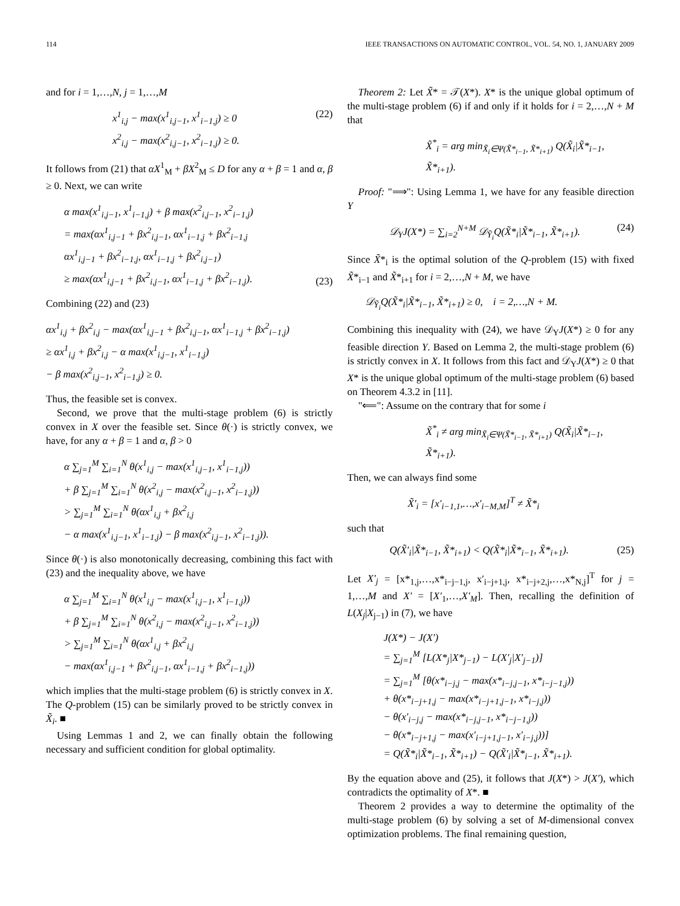114 IEEE TRANSACTIONS ON AUTOMATIC CONTROL, VOL. 54, NO. 1, JANUARY 2009
and for i = 1,…,N, j = 1,…,M
x<sup>1</sup><sub>i,j</sub> − max(x<sup>1</sup><sub>i,j−1</sub>, x<sup>1</sup><sub>i−1,j</sub>) ≥ 0
x<sup>2</sup><sub>i,j</sub> − max(x<sup>2</sup><sub>i,j−1</sub>, x<sup>2</sup><sub>i−1,j</sub>) ≥ 0. (22)
It follows from (21) that αX<sup>1</sup><sub>M</sub> + βX<sup>2</sup><sub>M</sub> ≤ D for any α + β = 1 and α, β ≥ 0. Next, we can write
α max(x<sup>1</sup><sub>i,j−1</sub>, x<sup>1</sup><sub>i−1,j</sub>) + β max(x<sup>2</sup><sub>i,j−1</sub>, x<sup>2</sup><sub>i−1,j</sub>)
= max(αx<sup>1</sup><sub>i,j−1</sub> + βx<sup>2</sup><sub>i,j−1</sub>, αx<sup>1</sup><sub>i−1,j</sub> + βx<sup>2</sup><sub>i−1,j</sub>
αx<sup>1</sup><sub>i,j−1</sub> + βx<sup>2</sup><sub>i−1,j</sub>, αx<sup>1</sup><sub>i−1,j</sub> + βx<sup>2</sup><sub>i,j−1</sub>)
≥ max(αx<sup>1</sup><sub>i,j−1</sub> + βx<sup>2</sup><sub>i,j−1</sub>, αx<sup>1</sup><sub>i−1,j</sub> + βx<sup>2</sup><sub>i−1,j</sub>). (23)
Combining (22) and (23)
αx<sup>1</sup><sub>i,j</sub> + βx<sup>2</sup><sub>i,j</sub> − max(αx<sup>1</sup><sub>i,j−1</sub> + βx<sup>2</sup><sub>i,j−1</sub>, αx<sup>1</sup><sub>i−1,j</sub> + βx<sup>2</sup><sub>i−1,j</sub>)
≥ αx<sup>1</sup><sub>i,j</sub> + βx<sup>2</sup><sub>i,j</sub> − α max(x<sup>1</sup><sub>i,j−1</sub>, x<sup>1</sup><sub>i−1,j</sub>)
− β max(x<sup>2</sup><sub>i,j−1</sub>, x<sup>2</sup><sub>i−1,j</sub>) ≥ 0.
Thus, the feasible set is convex.
Second, we prove that the multi-stage problem (6) is strictly convex in X over the feasible set. Since θ(·) is strictly convex, we have, for any α + β = 1 and α, β > 0
α ∑<sub>j=1</sub><sup>M</sup> ∑<sub>i=1</sub><sup>N</sup> θ(x<sup>1</sup><sub>i,j</sub> − max(x<sup>1</sup><sub>i,j−1</sub>, x<sup>1</sup><sub>i−1,j</sub>))
+ β ∑<sub>j=1</sub><sup>M</sup> ∑<sub>i=1</sub><sup>N</sup> θ(x<sup>2</sup><sub>i,j</sub> − max(x<sup>2</sup><sub>i,j−1</sub>, x<sup>2</sup><sub>i−1,j</sub>))
> ∑<sub>j=1</sub><sup>M</sup> ∑<sub>i=1</sub><sup>N</sup> θ(αx<sup>1</sup><sub>i,j</sub> + βx<sup>2</sup><sub>i,j</sub>
− α max(x<sup>1</sup><sub>i,j−1</sub>, x<sup>1</sup><sub>i−1,j</sub>) − β max(x<sup>2</sup><sub>i,j−1</sub>, x<sup>2</sup><sub>i−1,j</sub>)).
Since θ(·) is also monotonically decreasing, combining this fact with (23) and the inequality above, we have
α ∑<sub>j=1</sub><sup>M</sup> ∑<sub>i=1</sub><sup>N</sup> θ(x<sup>1</sup><sub>i,j</sub> − max(x<sup>1</sup><sub>i,j−1</sub>, x<sup>1</sup><sub>i−1,j</sub>))
+ β ∑<sub>j=1</sub><sup>M</sup> ∑<sub>i=1</sub><sup>N</sup> θ(x<sup>2</sup><sub>i,j</sub> − max(x<sup>2</sup><sub>i,j−1</sub>, x<sup>2</sup><sub>i−1,j</sub>))
> ∑<sub>j=1</sub><sup>M</sup> ∑<sub>i=1</sub><sup>N</sup> θ(αx<sup>1</sup><sub>i,j</sub> + βx<sup>2</sup><sub>i,j</sub>
− max(αx<sup>1</sup><sub>i,j−1</sub> + βx<sup>2</sup><sub>i,j−1</sub>, αx<sup>1</sup><sub>i−1,j</sub> + βx<sup>2</sup><sub>i−1,j</sub>))
which implies that the multi-stage problem (6) is strictly convex in X. The Q-problem (15) can be similarly proved to be strictly convex in X̃<sub>i</sub>. ■
Using Lemmas 1 and 2, we can finally obtain the following necessary and sufficient condition for global optimality.
Theorem 2: Let X̃* = 𝒯(X*). X* is the unique global optimum of the multi-stage problem (6) if and only if it holds for i = 2,…,N + M that
X̃<sup>*</sup><sub>i</sub> = arg min<sub>X̃<sub>i</sub>∈Ψ(X̃*<sub>i−1</sub>, X̃*<sub>i+1</sub>)</sub> Q(X̃<sub>i</sub>|X̃*<sub>i−1</sub>, X̃*<sub>i+1</sub>).
Proof: "⟹": Using Lemma 1, we have for any feasible direction Y
𝒟<sub>Y</sub>J(X*) = ∑<sub>i=2</sub><sup>N+M</sup> 𝒟<sub>Ỹ<sub>i</sub></sub>Q(X̃*<sub>i</sub>|X̃*<sub>i−1</sub>, X̃*<sub>i+1</sub>). (24)
Since X̃*<sub>i</sub> is the optimal solution of the Q-problem (15) with fixed X̃*<sub>i−1</sub> and X̃*<sub>i+1</sub> for i = 2,…,N + M, we have
𝒟<sub>Ỹ<sub>i</sub></sub>Q(X̃*<sub>i</sub>|X̃*<sub>i−1</sub>, X̃*<sub>i+1</sub>) ≥ 0, i = 2,…,N + M.
Combining this inequality with (24), we have 𝒟<sub>Y</sub>J(X*) ≥ 0 for any feasible direction Y. Based on Lemma 2, the multi-stage problem (6) is strictly convex in X. It follows from this fact and 𝒟<sub>Y</sub>J(X*) ≥ 0 that X* is the unique global optimum of the multi-stage problem (6) based on Theorem 4.3.2 in [11].
"⟸": Assume on the contrary that for some i
X̃<sup>*</sup><sub>i</sub> ≠ arg min<sub>X̃<sub>i</sub>∈Ψ(X̃*<sub>i−1</sub>, X̃*<sub>i+1</sub>)</sub> Q(X̃<sub>i</sub>|X̃*<sub>i−1</sub>, X̃*<sub>i+1</sub>).
Then, we can always find some
X̃′<sub>i</sub> = [x′<sub>i−1,1</sub>,…,x′<sub>i−M,M</sub>]<sup>T</sup> ≠ X̃*<sub>i</sub>
such that
Q(X̃′<sub>i</sub>|X̃*<sub>i−1</sub>, X̃*<sub>i+1</sub>) < Q(X̃*<sub>i</sub>|X̃*<sub>i−1</sub>, X̃*<sub>i+1</sub>). (25)
Let X′<sub>j</sub> = [x*<sub>1,j</sub>,…,x*<sub>i−j−1,j</sub>, x′<sub>i−j+1,j</sub>, x*<sub>i−j+2,j</sub>,…,x*<sub>N,j</sub>]<sup>T</sup> for j = 1,…,M and X′ = [X′<sub>1</sub>,…,X′<sub>M</sub>]. Then, recalling the definition of L(X<sub>j</sub>|X<sub>j−1</sub>) in (7), we have
J(X*) − J(X′)
= ∑<sub>j=1</sub><sup>M</sup> [L(X*<sub>j</sub>|X*<sub>j−1</sub>) − L(X′<sub>j</sub>|X′<sub>j−1</sub>)]
= ∑<sub>j=1</sub><sup>M</sup> [θ(x*<sub>i−j,j</sub> − max(x*<sub>i−j,j−1</sub>, x*<sub>i−j−1,j</sub>))
+ θ(x*<sub>i−j+1,j</sub> − max(x*<sub>i−j+1,j−1</sub>, x*<sub>i−j,j</sub>))
− θ(x′<sub>i−j,j</sub> − max(x*<sub>i−j,j−1</sub>, x*<sub>i−j−1,j</sub>))
− θ(x*<sub>i−j+1,j</sub> − max(x′<sub>i−j+1,j−1</sub>, x′<sub>i−j,j</sub>))]
= Q(X̃*<sub>i</sub>|X̃*<sub>i−1</sub>, X̃*<sub>i+1</sub>) − Q(X̃′<sub>i</sub>|X̃*<sub>i−1</sub>, X̃*<sub>i+1</sub>).
By the equation above and (25), it follows that J(X*) > J(X′), which contradicts the optimality of X*. ■
Theorem 2 provides a way to determine the optimality of the multi-stage problem (6) by solving a set of M-dimensional convex optimization problems. The final remaining question,